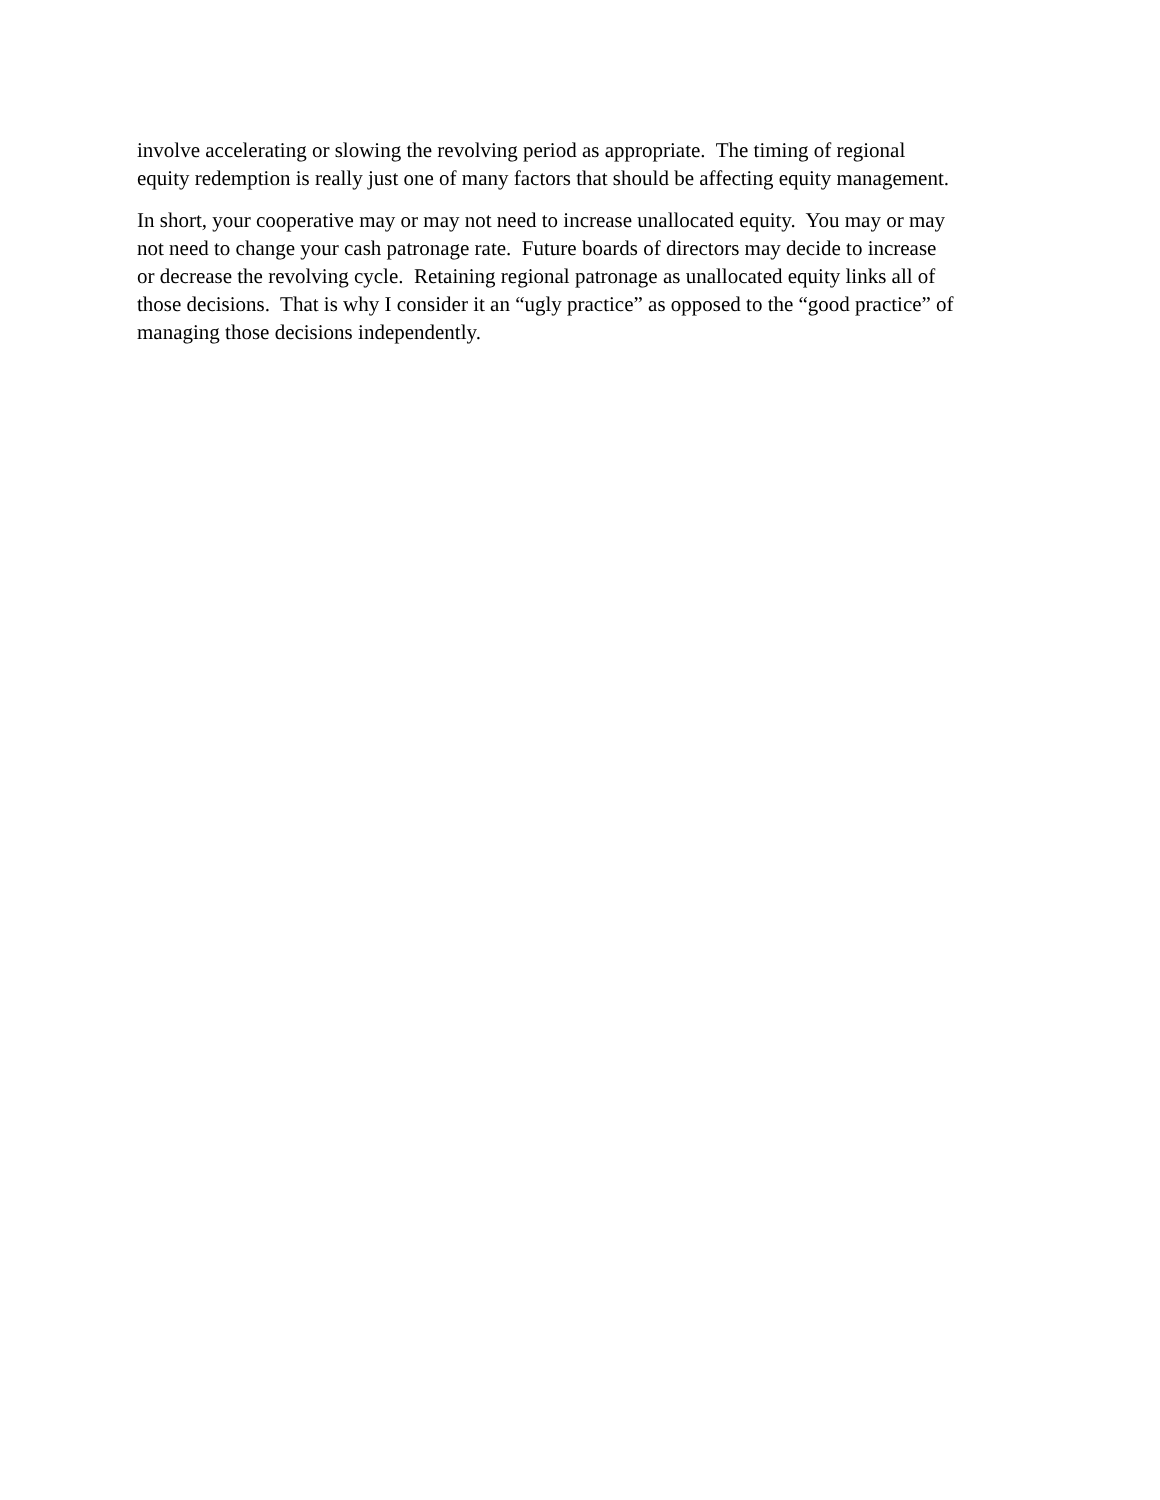involve accelerating or slowing the revolving period as appropriate. The timing of regional
equity redemption is really just one of many factors that should be affecting equity management.
In short, your cooperative may or may not need to increase unallocated equity. You may or may
not need to change your cash patronage rate. Future boards of directors may decide to increase
or decrease the revolving cycle. Retaining regional patronage as unallocated equity links all of
those decisions. That is why I consider it an “ugly practice” as opposed to the “good practice” of
managing those decisions independently.